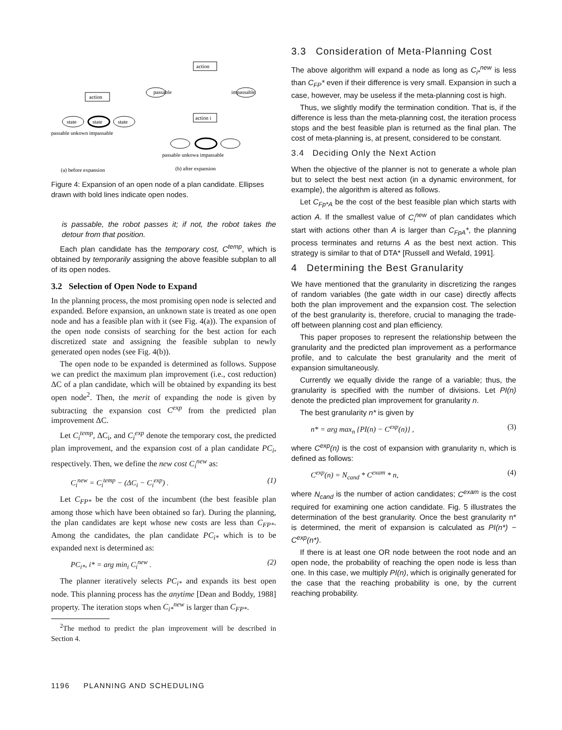action
state
state
state
passable unkown impassable
action
passable
impassable
action i
passable unkowa impassable
(a) before expansion
(b) after expansion
Figure 4: Expansion of an open node of a plan candidate. Ellipses drawn with bold lines indicate open nodes.
is passable, the robot passes it; if not, the robot takes the detour from that position.
Each plan candidate has the temporary cost, C<sup>temp</sup>, which is obtained by temporarily assigning the above feasible subplan to all of its open nodes.
3.2 Selection of Open Node to Expand
In the planning process, the most promising open node is selected and expanded. Before expansion, an unknown state is treated as one open node and has a feasible plan with it (see Fig. 4(a)). The expansion of the open node consists of searching for the best action for each discretized state and assigning the feasible subplan to newly generated open nodes (see Fig. 4(b)).
The open node to be expanded is determined as follows. Suppose we can predict the maximum plan improvement (i.e., cost reduction) ΔC of a plan candidate, which will be obtained by expanding its best open node<sup>2</sup>. Then, the merit of expanding the node is given by subtracting the expansion cost C<sup>exp</sup> from the predicted plan improvement ΔC.
Let C<sub>i</sub><sup>temp</sup>, ΔC<sub>i</sub>, and C<sub>i</sub><sup>exp</sup> denote the temporary cost, the predicted plan improvement, and the expansion cost of a plan candidate PC<sub>i</sub>, respectively. Then, we define the new cost C<sub>i</sub><sup>new</sup> as:
C<sub>i</sub><sup>new</sup> = C<sub>i</sub><sup>temp</sup> − (ΔC<sub>i</sub> − C<sub>i</sub><sup>exp</sup>) . (1)
Let C<sub>FP*</sub> be the cost of the incumbent (the best feasible plan among those which have been obtained so far). During the planning, the plan candidates are kept whose new costs are less than C<sub>FP*</sub>. Among the candidates, the plan candidate PC<sub>i*</sub> which is to be expanded next is determined as:
PC<sub>i*</sub>, i* = arg min<sub>i</sub> C<sub>i</sub><sup>new</sup> . (2)
The planner iteratively selects PC<sub>i*</sub> and expands its best open node. This planning process has the anytime [Dean and Boddy, 1988] property. The iteration stops when C<sub>i*</sub><sup>new</sup> is larger than C<sub>FP*</sub>.
<sup>2</sup> The method to predict the plan improvement will be described in Section 4.
3.3 Consideration of Meta-Planning Cost
The above algorithm will expand a node as long as C<sub>i*</sub><sup>new</sup> is less than C<sub>FP</sub>* even if their difference is very small. Expansion in such a case, however, may be useless if the meta-planning cost is high.
Thus, we slightly modify the termination condition. That is, if the difference is less than the meta-planning cost, the iteration process stops and the best feasible plan is returned as the final plan. The cost of meta-planning is, at present, considered to be constant.
3.4 Deciding Only the Next Action
When the objective of the planner is not to generate a whole plan but to select the best next action (in a dynamic environment, for example), the algorithm is altered as follows.
Let C<sub>Fp*A</sub> be the cost of the best feasible plan which starts with action A. If the smallest value of C<sub>i</sub><sup>new</sup> of plan candidates which start with actions other than A is larger than C<sub>FpA</sub>*, the planning process terminates and returns A as the best next action. This strategy is similar to that of DTA* [Russell and Wefald, 1991].
4 Determining the Best Granularity
We have mentioned that the granularity in discretizing the ranges of random variables (the gate width in our case) directly affects both the plan improvement and the expansion cost. The selection of the best granularity is, therefore, crucial to managing the trade-off between planning cost and plan efficiency.
This paper proposes to represent the relationship between the granularity and the predicted plan improvement as a performance profile, and to calculate the best granularity and the merit of expansion simultaneously.
Currently we equally divide the range of a variable; thus, the granularity is specified with the number of divisions. Let PI(n) denote the predicted plan improvement for granularity n.
The best granularity n* is given by
n* = arg max<sub>n</sub> {PI(n) − C<sup>exp</sup>(n)} , (3)
where C<sup>exp</sup>(n) is the cost of expansion with granularity n, which is defined as follows:
C<sup>exp</sup>(n) = N<sub>cand</sub> * C<sup>exam</sup> * n, (4)
where N<sub>cand</sub> is the number of action candidates; C<sup>exam</sup> is the cost required for examining one action candidate. Fig. 5 illustrates the determination of the best granularity. Once the best granularity n* is determined, the merit of expansion is calculated as PI(n*) − C<sup>exp</sup>(n*).
If there is at least one OR node between the root node and an open node, the probability of reaching the open node is less than one. In this case, we multiply PI(n), which is originally generated for the case that the reaching probability is one, by the current reaching probability.
1196 PLANNING AND SCHEDULING